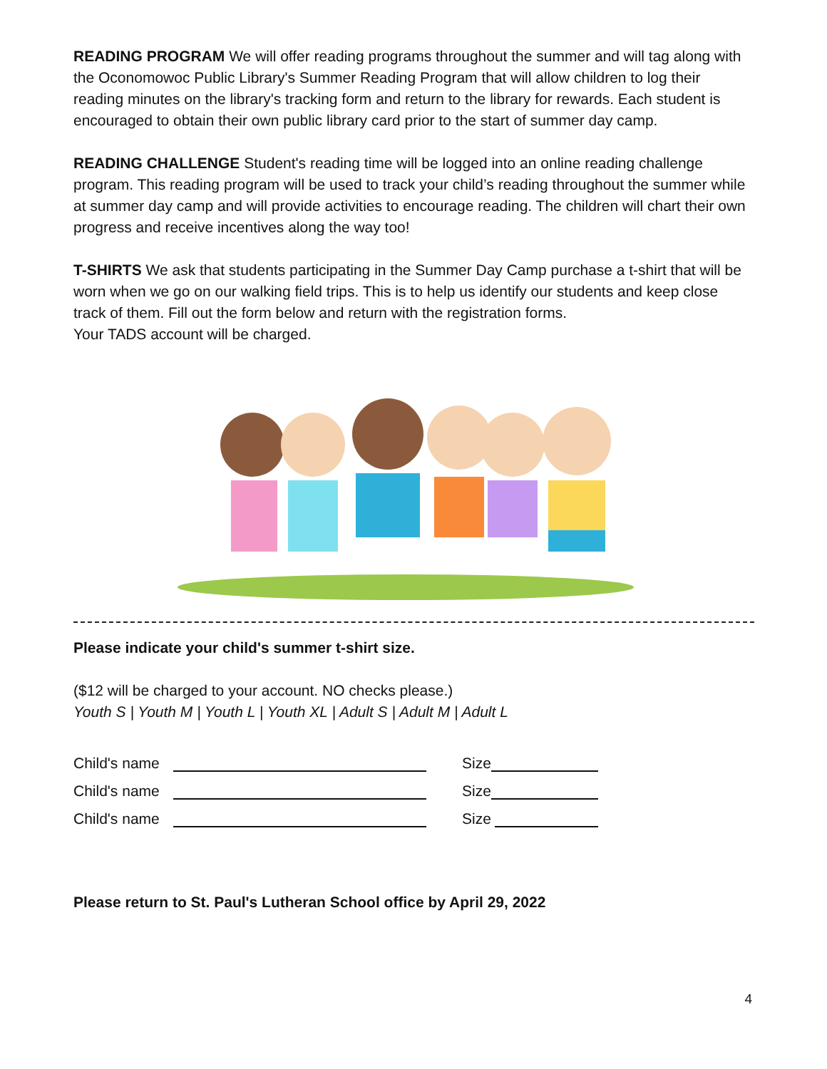READING PROGRAM We will offer reading programs throughout the summer and will tag along with the Oconomowoc Public Library's Summer Reading Program that will allow children to log their reading minutes on the library's tracking form and return to the library for rewards. Each student is encouraged to obtain their own public library card prior to the start of summer day camp.
READING CHALLENGE Student's reading time will be logged into an online reading challenge program. This reading program will be used to track your child’s reading throughout the summer while at summer day camp and will provide activities to encourage reading. The children will chart their own progress and receive incentives along the way too!
T-SHIRTS We ask that students participating in the Summer Day Camp purchase a t-shirt that will be worn when we go on our walking field trips. This is to help us identify our students and keep close track of them. Fill out the form below and return with the registration forms.
Your TADS account will be charged.
Please indicate your child's summer t-shirt size.
($12 will be charged to your account. NO checks please.)
Youth S | Youth M | Youth L | Youth XL | Adult S | Adult M | Adult L
Child's name Size
Child's name Size
Child's name Size
Please return to St. Paul's Lutheran School office by April 29, 2022
4